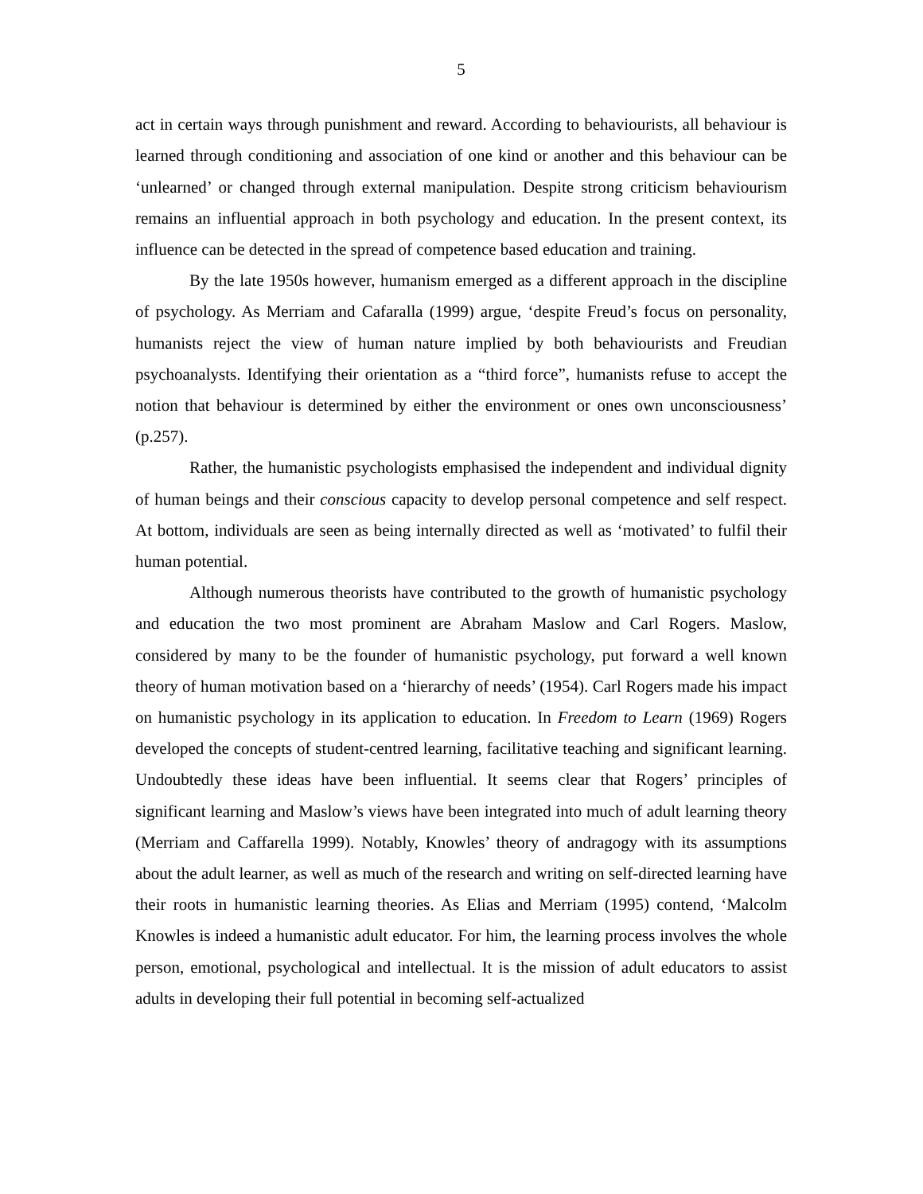5
act in certain ways through punishment and reward. According to behaviourists, all behaviour is learned through conditioning and association of one kind or another and this behaviour can be ‘unlearned’ or changed through external manipulation. Despite strong criticism behaviourism remains an influential approach in both psychology and education. In the present context, its influence can be detected in the spread of competence based education and training.
By the late 1950s however, humanism emerged as a different approach in the discipline of psychology. As Merriam and Cafaralla (1999) argue, ‘despite Freud’s focus on personality, humanists reject the view of human nature implied by both behaviourists and Freudian psychoanalysts. Identifying their orientation as a “third force”, humanists refuse to accept the notion that behaviour is determined by either the environment or ones own unconsciousness’ (p.257).
Rather, the humanistic psychologists emphasised the independent and individual dignity of human beings and their conscious capacity to develop personal competence and self respect. At bottom, individuals are seen as being internally directed as well as ‘motivated’ to fulfil their human potential.
Although numerous theorists have contributed to the growth of humanistic psychology and education the two most prominent are Abraham Maslow and Carl Rogers. Maslow, considered by many to be the founder of humanistic psychology, put forward a well known theory of human motivation based on a ‘hierarchy of needs’ (1954). Carl Rogers made his impact on humanistic psychology in its application to education. In Freedom to Learn (1969) Rogers developed the concepts of student-centred learning, facilitative teaching and significant learning. Undoubtedly these ideas have been influential. It seems clear that Rogers’ principles of significant learning and Maslow’s views have been integrated into much of adult learning theory (Merriam and Caffarella 1999). Notably, Knowles’ theory of andragogy with its assumptions about the adult learner, as well as much of the research and writing on self-directed learning have their roots in humanistic learning theories. As Elias and Merriam (1995) contend, ‘Malcolm Knowles is indeed a humanistic adult educator. For him, the learning process involves the whole person, emotional, psychological and intellectual. It is the mission of adult educators to assist adults in developing their full potential in becoming self-actualized